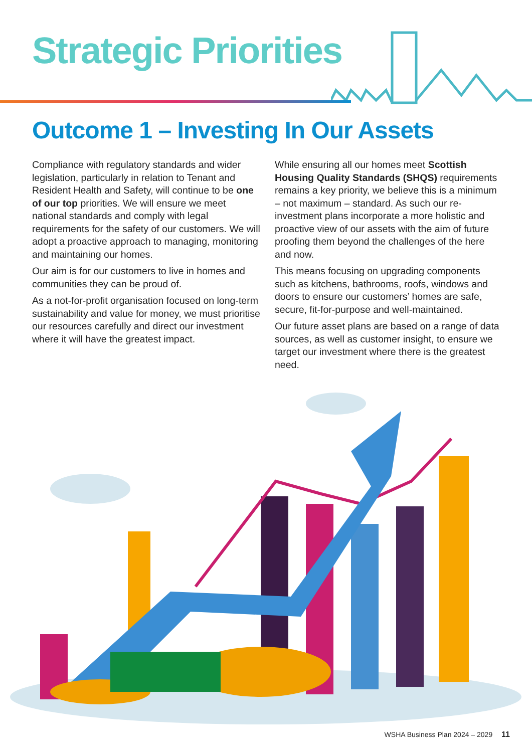Strategic Priorities
Outcome 1 – Investing In Our Assets
Compliance with regulatory standards and wider legislation, particularly in relation to Tenant and Resident Health and Safety, will continue to be one of our top priorities. We will ensure we meet national standards and comply with legal requirements for the safety of our customers. We will adopt a proactive approach to managing, monitoring and maintaining our homes.
Our aim is for our customers to live in homes and communities they can be proud of.
As a not-for-profit organisation focused on long-term sustainability and value for money, we must prioritise our resources carefully and direct our investment where it will have the greatest impact.
While ensuring all our homes meet Scottish Housing Quality Standards (SHQS) requirements remains a key priority, we believe this is a minimum – not maximum – standard. As such our re-investment plans incorporate a more holistic and proactive view of our assets with the aim of future proofing them beyond the challenges of the here and now.
This means focusing on upgrading components such as kitchens, bathrooms, roofs, windows and doors to ensure our customers’ homes are safe, secure, fit-for-purpose and well-maintained.
Our future asset plans are based on a range of data sources, as well as customer insight, to ensure we target our investment where there is the greatest need.
WSHA Business Plan 2024 – 2029 11